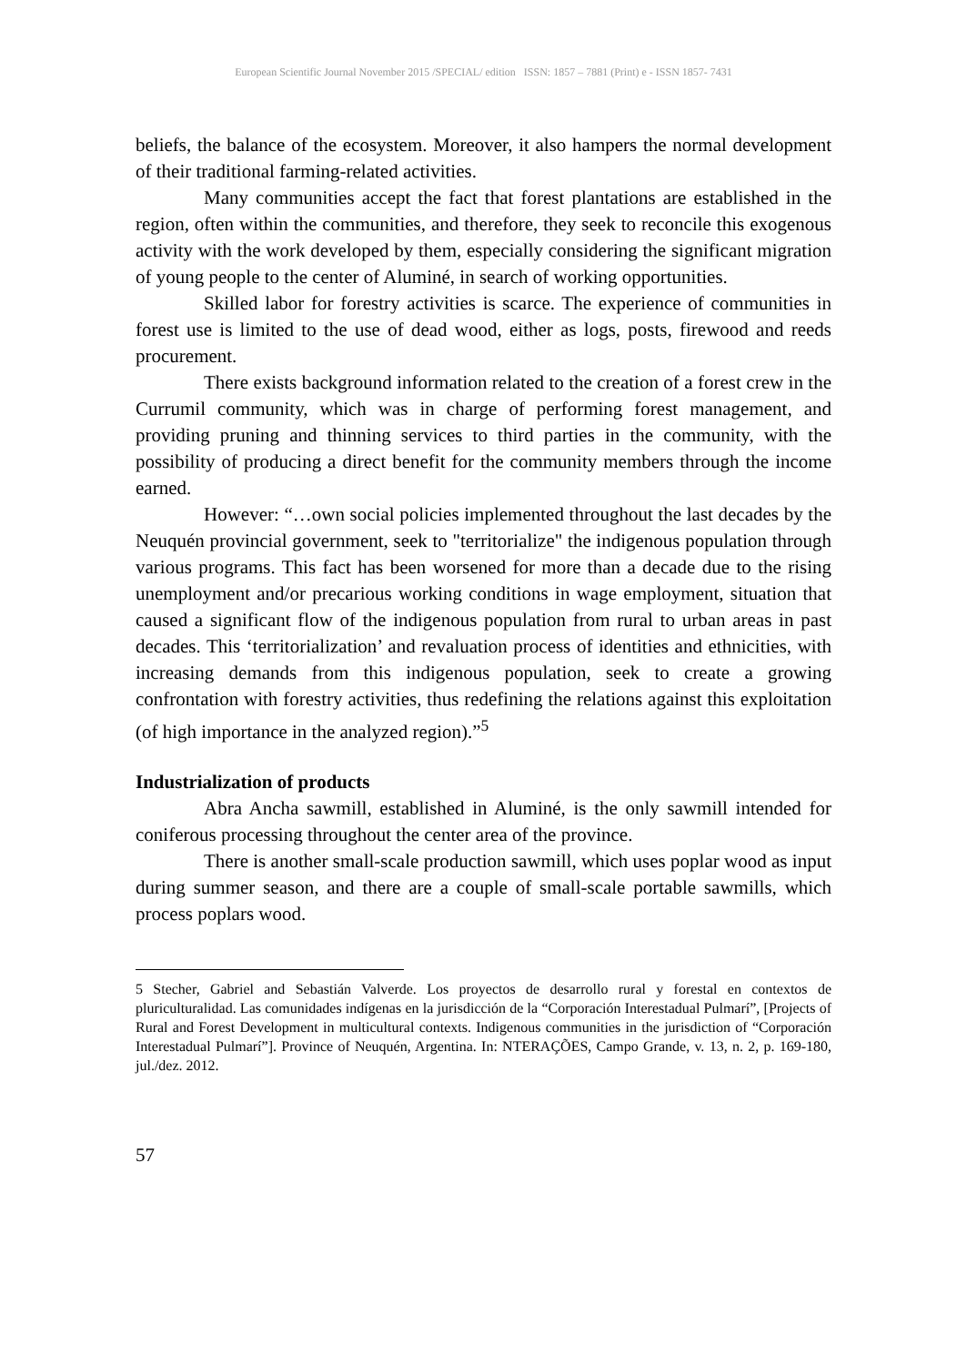European Scientific Journal November 2015 /SPECIAL/ edition ISSN: 1857 – 7881 (Print) e - ISSN 1857- 7431
beliefs, the balance of the ecosystem. Moreover, it also hampers the normal development of their traditional farming-related activities.
Many communities accept the fact that forest plantations are established in the region, often within the communities, and therefore, they seek to reconcile this exogenous activity with the work developed by them, especially considering the significant migration of young people to the center of Aluminé, in search of working opportunities.
Skilled labor for forestry activities is scarce. The experience of communities in forest use is limited to the use of dead wood, either as logs, posts, firewood and reeds procurement.
There exists background information related to the creation of a forest crew in the Currumil community, which was in charge of performing forest management, and providing pruning and thinning services to third parties in the community, with the possibility of producing a direct benefit for the community members through the income earned.
However: “…own social policies implemented throughout the last decades by the Neuquén provincial government, seek to "territorialize" the indigenous population through various programs. This fact has been worsened for more than a decade due to the rising unemployment and/or precarious working conditions in wage employment, situation that caused a significant flow of the indigenous population from rural to urban areas in past decades. This ‘territorialization’ and revaluation process of identities and ethnicities, with increasing demands from this indigenous population, seek to create a growing confrontation with forestry activities, thus redefining the relations against this exploitation (of high importance in the analyzed region).”<sup>5</sup>
Industrialization of products
Abra Ancha sawmill, established in Aluminé, is the only sawmill intended for coniferous processing throughout the center area of the province.
There is another small-scale production sawmill, which uses poplar wood as input during summer season, and there are a couple of small-scale portable sawmills, which process poplars wood.
5 Stecher, Gabriel and Sebastián Valverde. Los proyectos de desarrollo rural y forestal en contextos de pluriculturalidad. Las comunidades indígenas en la jurisdicción de la “Corporación Interestadual Pulmarí”, [Projects of Rural and Forest Development in multicultural contexts. Indigenous communities in the jurisdiction of “Corporación Interestadual Pulmarí”]. Province of Neuquén, Argentina. In: NTERAÇÕES, Campo Grande, v. 13, n. 2, p. 169-180, jul./dez. 2012.
57